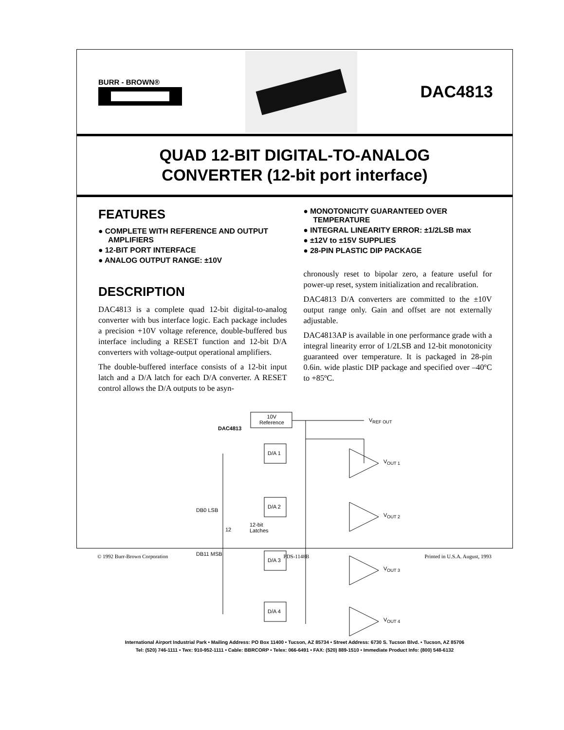BURR - BROWN®
DAC4813
QUAD 12-BIT DIGITAL-TO-ANALOG
CONVERTER (12-bit port interface)
FEATURES
● COMPLETE WITH REFERENCE AND OUTPUT AMPLIFIERS
● 12-BIT PORT INTERFACE
● ANALOG OUTPUT RANGE: ±10V
DESCRIPTION
DAC4813 is a complete quad 12-bit digital-to-analog converter with bus interface logic. Each package includes a precision +10V voltage reference, double-buffered bus interface including a RESET function and 12-bit D/A converters with voltage-output operational amplifiers.
The double-buffered interface consists of a 12-bit input latch and a D/A latch for each D/A converter. A RESET control allows the D/A outputs to be asyn-
● MONOTONICITY GUARANTEED OVER TEMPERATURE
● INTEGRAL LINEARITY ERROR: ±1/2LSB max
● ±12V to ±15V SUPPLIES
● 28-PIN PLASTIC DIP PACKAGE
chronously reset to bipolar zero, a feature useful for power-up reset, system initialization and recalibration.
DAC4813 D/A converters are committed to the ±10V output range only. Gain and offset are not externally adjustable.
DAC4813AP is available in one performance grade with a integral linearity error of 1/2LSB and 12-bit monotonicity guaranteed over temperature. It is packaged in 28-pin 0.6in. wide plastic DIP package and specified over –40ºC to +85ºC.
10V
Reference
DAC4813
V<sub>REF OUT</sub>
D/A 1
V<sub>OUT 1</sub>
D/A 2
V<sub>OUT 2</sub>
DB0 LSB
12
12-bit
Latches
DB11 MSB
D/A 3
V<sub>OUT 3</sub>
D/A 4
V<sub>OUT 4</sub>
International Airport Industrial Park • Mailing Address: PO Box 11400 • Tucson, AZ 85734 • Street Address: 6730 S. Tucson Blvd. • Tucson, AZ 85706
Tel: (520) 746-1111 • Twx: 910-952-1111 • Cable: BBRCORP • Telex: 066-6491 • FAX: (520) 889-1510 • Immediate Product Info: (800) 548-6132
© 1992 Burr-Brown Corporation PDS-1148B Printed in U.S.A. August, 1993